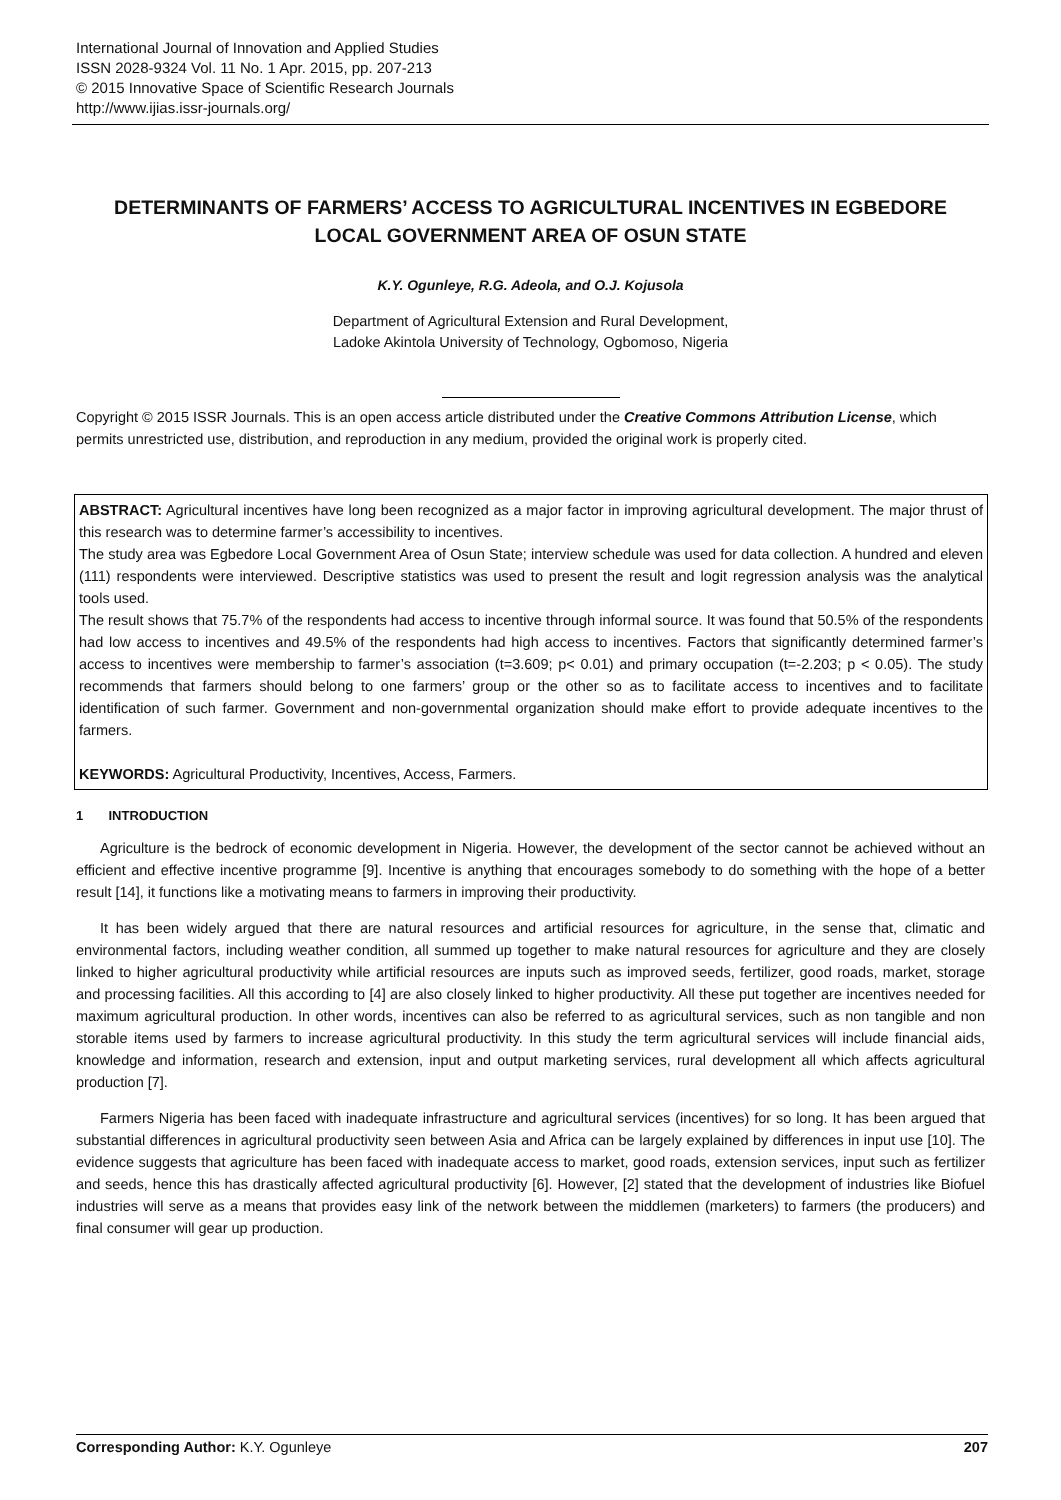International Journal of Innovation and Applied Studies
ISSN 2028-9324 Vol. 11 No. 1 Apr. 2015, pp. 207-213
© 2015 Innovative Space of Scientific Research Journals
http://www.ijias.issr-journals.org/
DETERMINANTS OF FARMERS’ ACCESS TO AGRICULTURAL INCENTIVES IN EGBEDORE LOCAL GOVERNMENT AREA OF OSUN STATE
K.Y. Ogunleye, R.G. Adeola, and O.J. Kojusola
Department of Agricultural Extension and Rural Development,
Ladoke Akintola University of Technology, Ogbomoso, Nigeria
Copyright © 2015 ISSR Journals. This is an open access article distributed under the Creative Commons Attribution License, which permits unrestricted use, distribution, and reproduction in any medium, provided the original work is properly cited.
ABSTRACT: Agricultural incentives have long been recognized as a major factor in improving agricultural development. The major thrust of this research was to determine farmer’s accessibility to incentives.
The study area was Egbedore Local Government Area of Osun State; interview schedule was used for data collection. A hundred and eleven (111) respondents were interviewed. Descriptive statistics was used to present the result and logit regression analysis was the analytical tools used.
The result shows that 75.7% of the respondents had access to incentive through informal source. It was found that 50.5% of the respondents had low access to incentives and 49.5% of the respondents had high access to incentives. Factors that significantly determined farmer’s access to incentives were membership to farmer’s association (t=3.609; p< 0.01) and primary occupation (t=-2.203; p < 0.05). The study recommends that farmers should belong to one farmers’ group or the other so as to facilitate access to incentives and to facilitate identification of such farmer. Government and non-governmental organization should make effort to provide adequate incentives to the farmers.
KEYWORDS: Agricultural Productivity, Incentives, Access, Farmers.
1 INTRODUCTION
Agriculture is the bedrock of economic development in Nigeria. However, the development of the sector cannot be achieved without an efficient and effective incentive programme [9]. Incentive is anything that encourages somebody to do something with the hope of a better result [14], it functions like a motivating means to farmers in improving their productivity.
It has been widely argued that there are natural resources and artificial resources for agriculture, in the sense that, climatic and environmental factors, including weather condition, all summed up together to make natural resources for agriculture and they are closely linked to higher agricultural productivity while artificial resources are inputs such as improved seeds, fertilizer, good roads, market, storage and processing facilities. All this according to [4] are also closely linked to higher productivity. All these put together are incentives needed for maximum agricultural production. In other words, incentives can also be referred to as agricultural services, such as non tangible and non storable items used by farmers to increase agricultural productivity. In this study the term agricultural services will include financial aids, knowledge and information, research and extension, input and output marketing services, rural development all which affects agricultural production [7].
Farmers Nigeria has been faced with inadequate infrastructure and agricultural services (incentives) for so long. It has been argued that substantial differences in agricultural productivity seen between Asia and Africa can be largely explained by differences in input use [10]. The evidence suggests that agriculture has been faced with inadequate access to market, good roads, extension services, input such as fertilizer and seeds, hence this has drastically affected agricultural productivity [6]. However, [2] stated that the development of industries like Biofuel industries will serve as a means that provides easy link of the network between the middlemen (marketers) to farmers (the producers) and final consumer will gear up production.
Corresponding Author: K.Y. Ogunleye 207